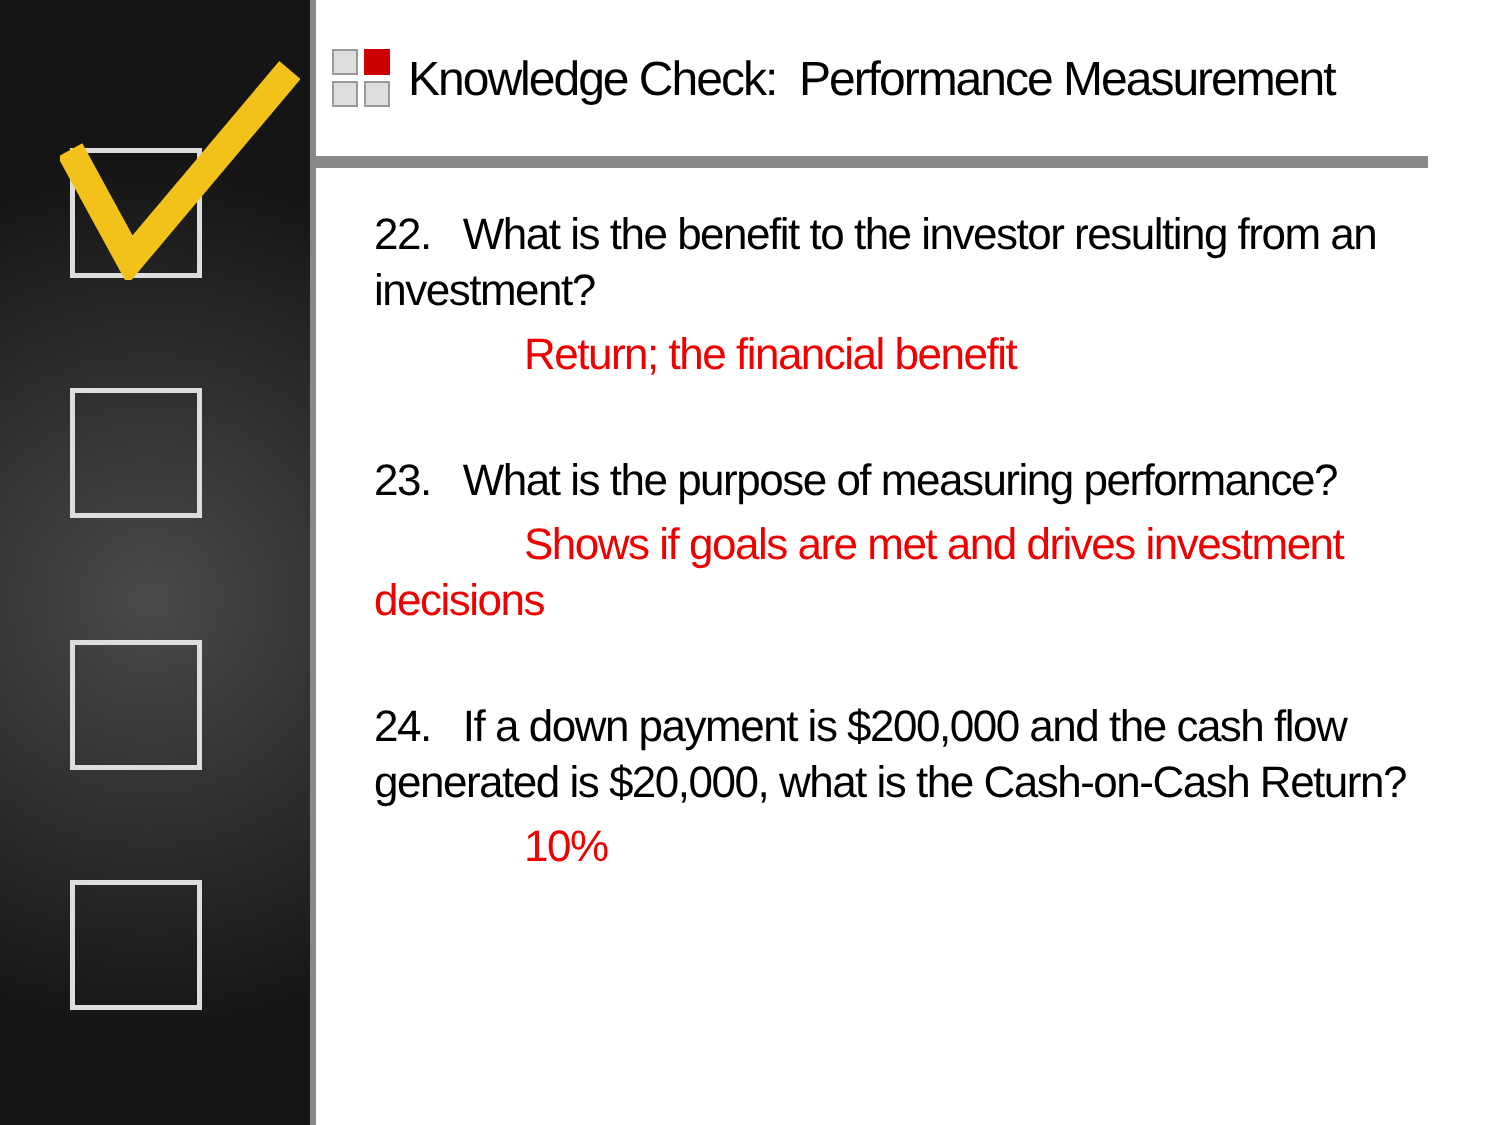Knowledge Check: Performance Measurement
22. What is the benefit to the investor resulting from an investment?
Return; the financial benefit
23. What is the purpose of measuring performance?
Shows if goals are met and drives investment decisions
24. If a down payment is $200,000 and the cash flow generated is $20,000, what is the Cash-on-Cash Return?
10%